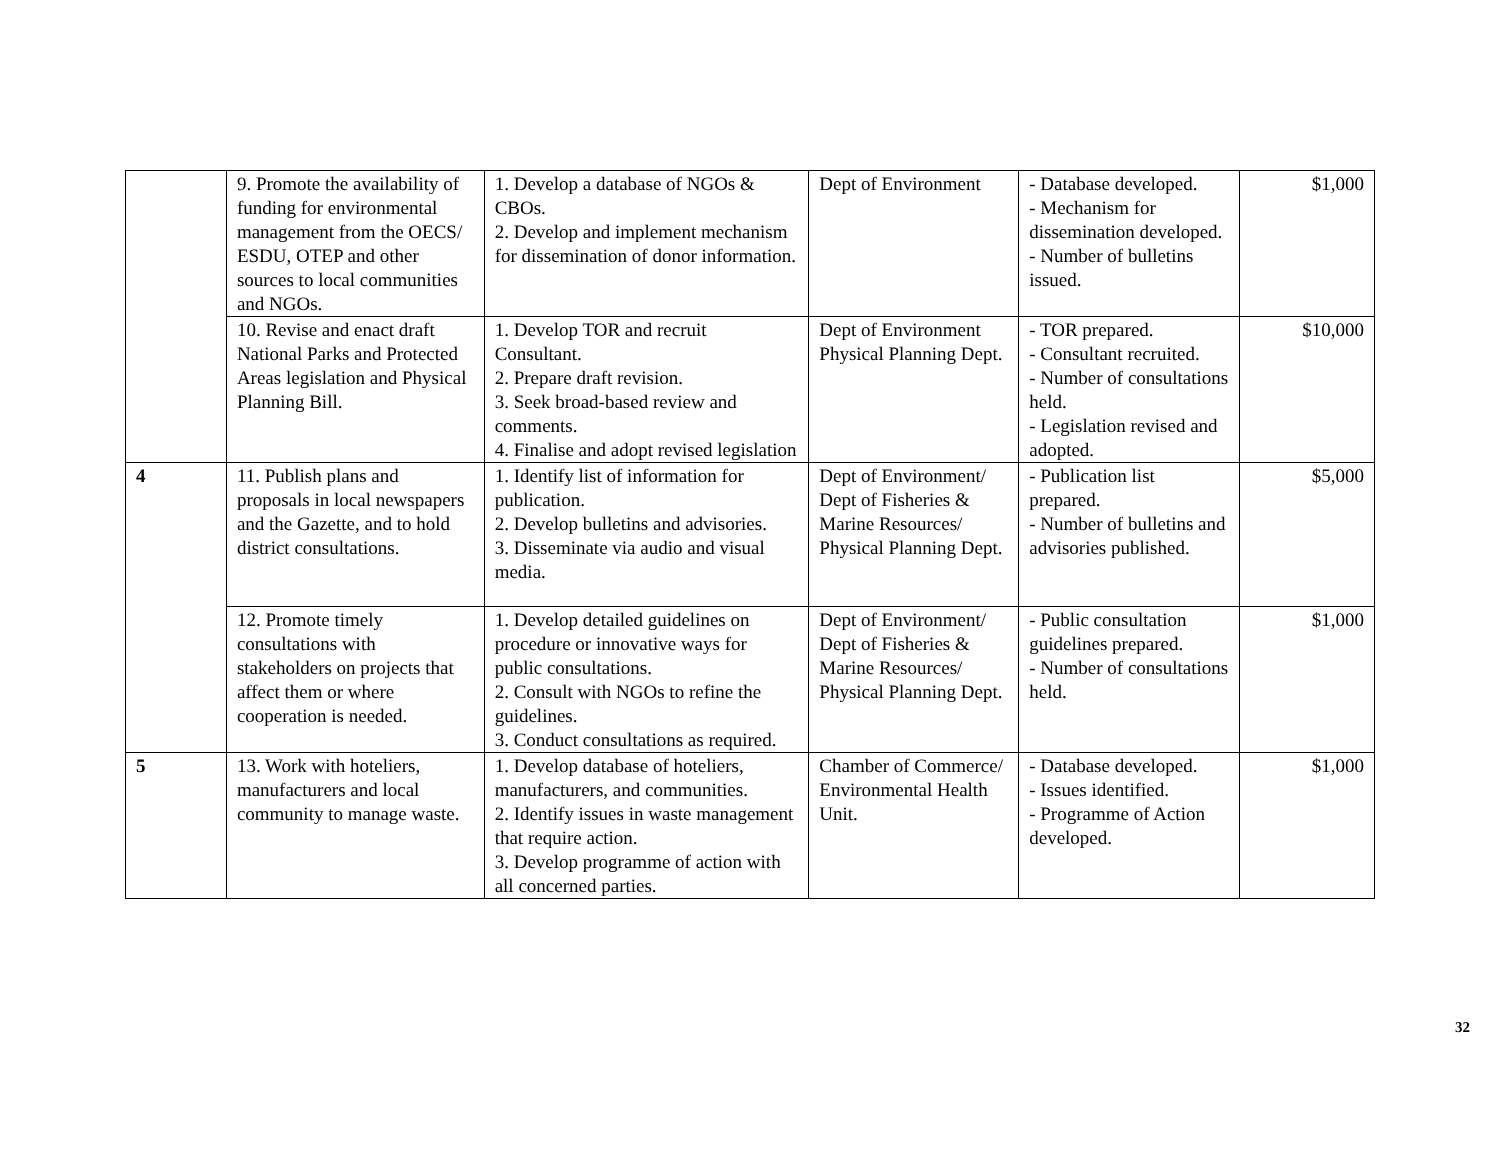| | 9. Promote the availability of funding for environmental management from the OECS/ ESDU, OTEP and other sources to local communities and NGOs. | 1. Develop a database of NGOs & CBOs. 2. Develop and implement mechanism for dissemination of donor information. | Dept of Environment | - Database developed. - Mechanism for dissemination developed. - Number of bulletins issued. | $1,000 |
| | 10. Revise and enact draft National Parks and Protected Areas legislation and Physical Planning Bill. | 1. Develop TOR and recruit Consultant. 2. Prepare draft revision. 3. Seek broad-based review and comments. 4. Finalise and adopt revised legislation | Dept of Environment Physical Planning Dept. | - TOR prepared. - Consultant recruited. - Number of consultations held. - Legislation revised and adopted. | $10,000 |
| 4 | 11. Publish plans and proposals in local newspapers and the Gazette, and to hold district consultations. | 1. Identify list of information for publication. 2. Develop bulletins and advisories. 3. Disseminate via audio and visual media. | Dept of Environment/ Dept of Fisheries & Marine Resources/ Physical Planning Dept. | - Publication list prepared. - Number of bulletins and advisories published. | $5,000 |
| | 12. Promote timely consultations with stakeholders on projects that affect them or where cooperation is needed. | 1. Develop detailed guidelines on procedure or innovative ways for public consultations. 2. Consult with NGOs to refine the guidelines. 3. Conduct consultations as required. | Dept of Environment/ Dept of Fisheries & Marine Resources/ Physical Planning Dept. | - Public consultation guidelines prepared. - Number of consultations held. | $1,000 |
| 5 | 13. Work with hoteliers, manufacturers and local community to manage waste. | 1. Develop database of hoteliers, manufacturers, and communities. 2. Identify issues in waste management that require action. 3. Develop programme of action with all concerned parties. | Chamber of Commerce/ Environmental Health Unit. | - Database developed. - Issues identified. - Programme of Action developed. | $1,000 |
32